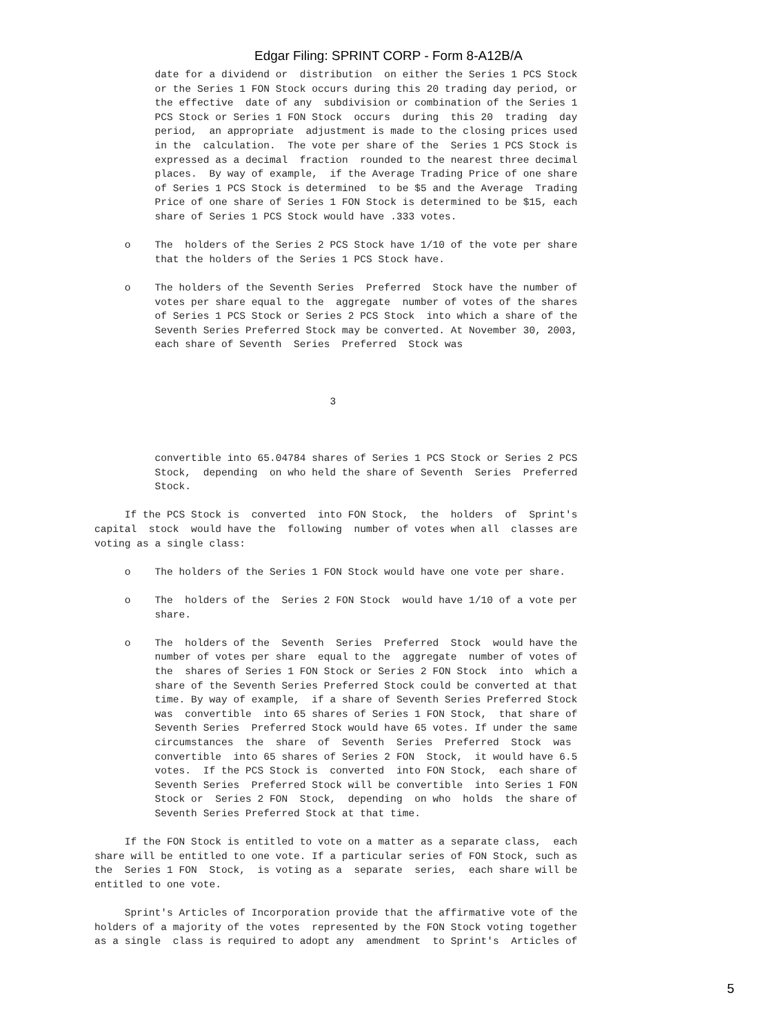Edgar Filing: SPRINT CORP - Form 8-A12B/A
          date for a dividend or  distribution  on either the Series 1 PCS Stock
          or the Series 1 FON Stock occurs during this 20 trading day period, or
          the effective  date of any  subdivision or combination of the Series 1
          PCS Stock or Series 1 FON Stock  occurs  during  this 20  trading  day
          period,  an appropriate  adjustment is made to the closing prices used
          in the  calculation.  The vote per share of the  Series 1 PCS Stock is
          expressed as a decimal  fraction  rounded to the nearest three decimal
          places.  By way of example,  if the Average Trading Price of one share
          of Series 1 PCS Stock is determined  to be $5 and the Average  Trading
          Price of one share of Series 1 FON Stock is determined to be $15, each
          share of Series 1 PCS Stock would have .333 votes.

     o    The  holders of the Series 2 PCS Stock have 1/10 of the vote per share
          that the holders of the Series 1 PCS Stock have.

     o    The holders of the Seventh Series  Preferred  Stock have the number of
          votes per share equal to the  aggregate  number of votes of the shares
          of Series 1 PCS Stock or Series 2 PCS Stock  into which a share of the
          Seventh Series Preferred Stock may be converted. At November 30, 2003,
          each share of Seventh  Series  Preferred  Stock was



                                       3



          convertible into 65.04784 shares of Series 1 PCS Stock or Series 2 PCS
          Stock,  depending  on who held the share of Seventh  Series  Preferred
          Stock.

     If the PCS Stock is  converted  into FON Stock,  the  holders  of  Sprint's
capital  stock  would have the  following  number of votes when all  classes are
voting as a single class:

     o    The holders of the Series 1 FON Stock would have one vote per share.

     o    The  holders of the  Series 2 FON Stock  would have 1/10 of a vote per
          share.

     o    The  holders of the  Seventh  Series  Preferred  Stock  would have the
          number of votes per share  equal to the  aggregate  number of votes of
          the  shares of Series 1 FON Stock or Series 2 FON Stock  into  which a
          share of the Seventh Series Preferred Stock could be converted at that
          time. By way of example,  if a share of Seventh Series Preferred Stock
          was  convertible  into 65 shares of Series 1 FON Stock,  that share of
          Seventh Series  Preferred Stock would have 65 votes. If under the same
          circumstances  the  share  of  Seventh  Series  Preferred  Stock  was
          convertible  into 65 shares of Series 2 FON  Stock,  it would have 6.5
          votes.  If the PCS Stock is  converted  into FON Stock,  each share of
          Seventh Series  Preferred Stock will be convertible  into Series 1 FON
          Stock or  Series 2 FON  Stock,  depending  on who  holds  the share of
          Seventh Series Preferred Stock at that time.

     If the FON Stock is entitled to vote on a matter as a separate class,  each
share will be entitled to one vote. If a particular series of FON Stock, such as
the  Series 1 FON  Stock,  is voting as a  separate  series,  each share will be
entitled to one vote.

     Sprint's Articles of Incorporation provide that the affirmative vote of the
holders of a majority of the votes  represented by the FON Stock voting together
as a single  class is required to adopt any  amendment  to Sprint's  Articles of
5